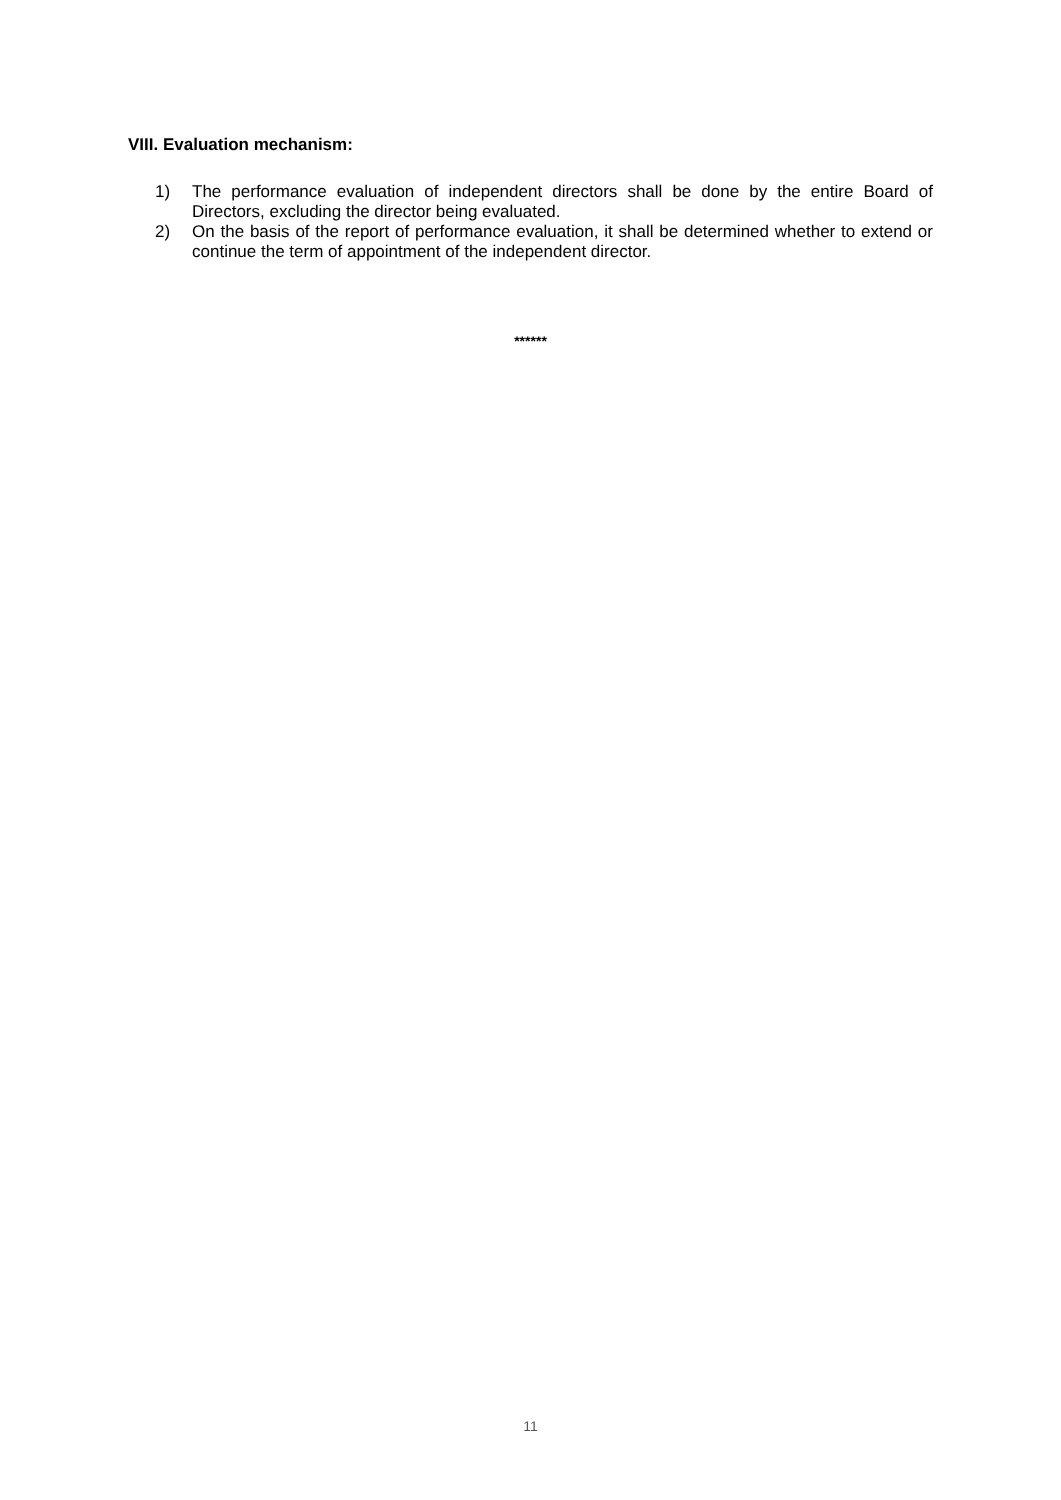VIII. Evaluation mechanism:
1) The performance evaluation of independent directors shall be done by the entire Board of Directors, excluding the director being evaluated.
2) On the basis of the report of performance evaluation, it shall be determined whether to extend or continue the term of appointment of the independent director.
******
11